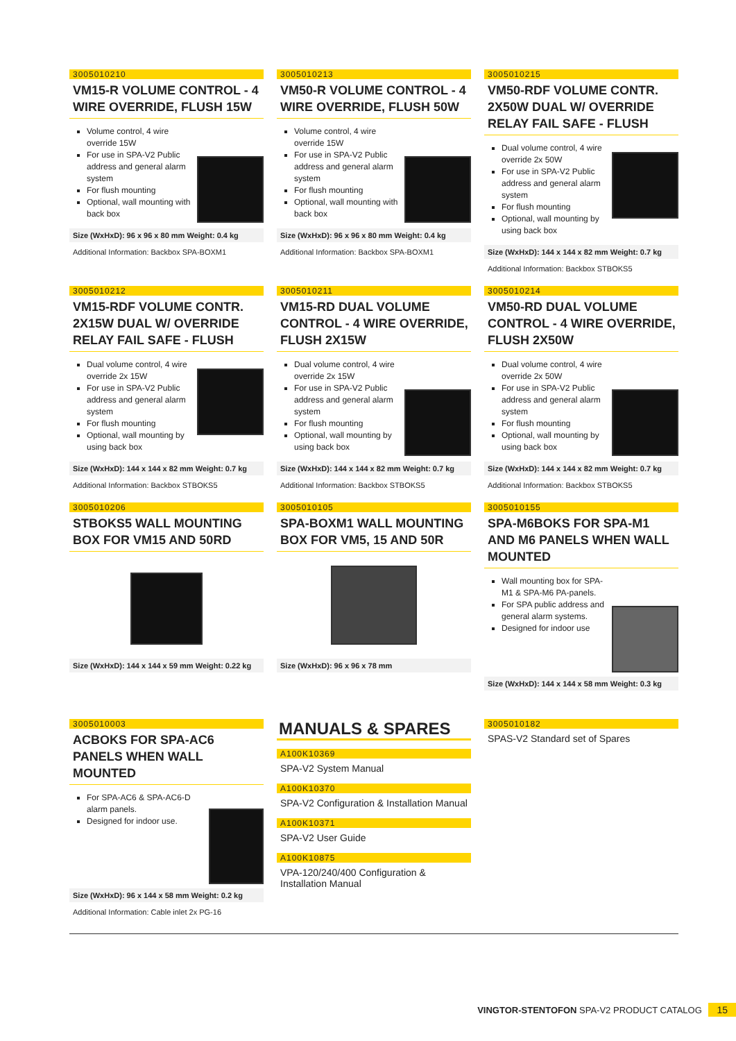3005010210
VM15-R VOLUME CONTROL - 4 WIRE OVERRIDE, FLUSH 15W
Volume control, 4 wire override 15W
For use in SPA-V2 Public address and general alarm system
For flush mounting
Optional, wall mounting with back box
Size (WxHxD): 96 x 96 x 80 mm Weight: 0.4 kg
Additional Information: Backbox SPA-BOXM1
3005010213
VM50-R VOLUME CONTROL - 4 WIRE OVERRIDE, FLUSH 50W
Volume control, 4 wire override 15W
For use in SPA-V2 Public address and general alarm system
For flush mounting
Optional, wall mounting with back box
Size (WxHxD): 96 x 96 x 80 mm Weight: 0.4 kg
Additional Information: Backbox SPA-BOXM1
3005010215
VM50-RDF VOLUME CONTR. 2X50W DUAL W/ OVERRIDE RELAY FAIL SAFE - FLUSH
Dual volume control, 4 wire override 2x 50W
For use in SPA-V2 Public address and general alarm system
For flush mounting
Optional, wall mounting by using back box
Size (WxHxD): 144 x 144 x 82 mm Weight: 0.7 kg
Additional Information: Backbox STBOKS5
3005010212
VM15-RDF VOLUME CONTR. 2X15W DUAL W/ OVERRIDE RELAY FAIL SAFE - FLUSH
Dual volume control, 4 wire override 2x 15W
For use in SPA-V2 Public address and general alarm system
For flush mounting
Optional, wall mounting by using back box
Size (WxHxD): 144 x 144 x 82 mm Weight: 0.7 kg
Additional Information: Backbox STBOKS5
3005010211
VM15-RD DUAL VOLUME CONTROL - 4 WIRE OVERRIDE, FLUSH 2X15W
Dual volume control, 4 wire override 2x 15W
For use in SPA-V2 Public address and general alarm system
For flush mounting
Optional, wall mounting by using back box
Size (WxHxD): 144 x 144 x 82 mm Weight: 0.7 kg
Additional Information: Backbox STBOKS5
3005010214
VM50-RD DUAL VOLUME CONTROL - 4 WIRE OVERRIDE, FLUSH 2X50W
Dual volume control, 4 wire override 2x 50W
For use in SPA-V2 Public address and general alarm system
For flush mounting
Optional, wall mounting by using back box
Size (WxHxD): 144 x 144 x 82 mm Weight: 0.7 kg
Additional Information: Backbox STBOKS5
3005010206
STBOKS5 WALL MOUNTING BOX FOR VM15 AND 50RD
Size (WxHxD): 144 x 144 x 59 mm Weight: 0.22 kg
3005010105
SPA-BOXM1 WALL MOUNTING BOX FOR VM5, 15 AND 50R
Size (WxHxD): 96 x 96 x 78 mm
3005010155
SPA-M6BOKS FOR SPA-M1 AND M6 PANELS WHEN WALL MOUNTED
Wall mounting box for SPA-M1 & SPA-M6 PA-panels.
For SPA public address and general alarm systems.
Designed for indoor use
Size (WxHxD): 144 x 144 x 58 mm Weight: 0.3 kg
3005010003
ACBOKS FOR SPA-AC6 PANELS WHEN WALL MOUNTED
For SPA-AC6 & SPA-AC6-D alarm panels.
Designed for indoor use.
Size (WxHxD): 96 x 144 x 58 mm Weight: 0.2 kg
Additional Information: Cable inlet 2x PG-16
MANUALS & SPARES
A100K10369
SPA-V2 System Manual
A100K10370
SPA-V2 Configuration & Installation Manual
A100K10371
SPA-V2 User Guide
A100K10875
VPA-120/240/400 Configuration & Installation Manual
3005010182
SPAS-V2 Standard set of Spares
VINGTOR-STENTOFON SPA-V2 PRODUCT CATALOG 15